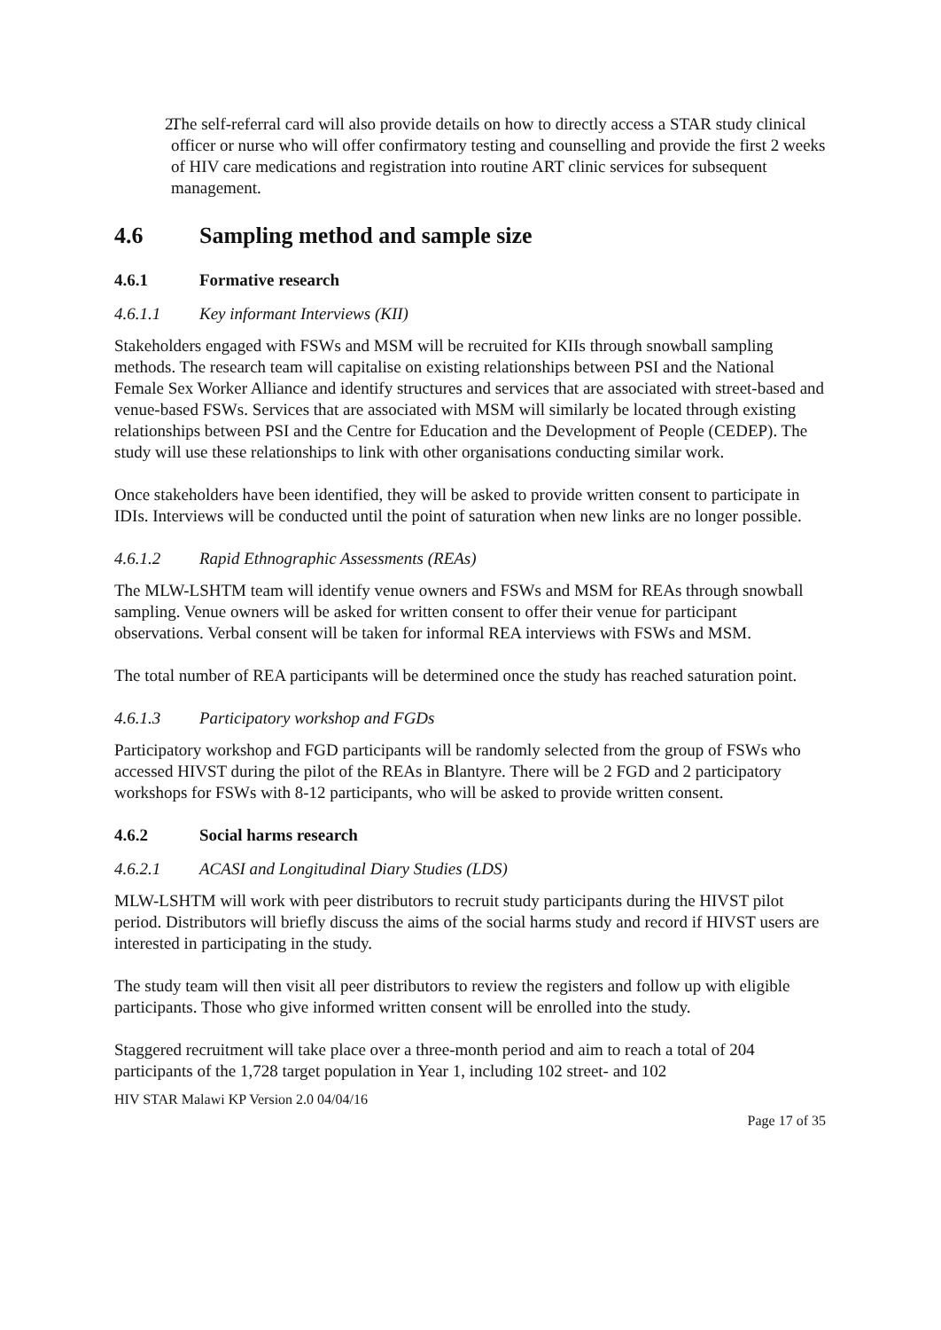2. The self-referral card will also provide details on how to directly access a STAR study clinical officer or nurse who will offer confirmatory testing and counselling and provide the first 2 weeks of HIV care medications and registration into routine ART clinic services for subsequent management.
4.6 Sampling method and sample size
4.6.1 Formative research
4.6.1.1 Key informant Interviews (KII)
Stakeholders engaged with FSWs and MSM will be recruited for KIIs through snowball sampling methods. The research team will capitalise on existing relationships between PSI and the National Female Sex Worker Alliance and identify structures and services that are associated with street-based and venue-based FSWs. Services that are associated with MSM will similarly be located through existing relationships between PSI and the Centre for Education and the Development of People (CEDEP). The study will use these relationships to link with other organisations conducting similar work.
Once stakeholders have been identified, they will be asked to provide written consent to participate in IDIs. Interviews will be conducted until the point of saturation when new links are no longer possible.
4.6.1.2 Rapid Ethnographic Assessments (REAs)
The MLW-LSHTM team will identify venue owners and FSWs and MSM for REAs through snowball sampling. Venue owners will be asked for written consent to offer their venue for participant observations. Verbal consent will be taken for informal REA interviews with FSWs and MSM.
The total number of REA participants will be determined once the study has reached saturation point.
4.6.1.3 Participatory workshop and FGDs
Participatory workshop and FGD participants will be randomly selected from the group of FSWs who accessed HIVST during the pilot of the REAs in Blantyre. There will be 2 FGD and 2 participatory workshops for FSWs with 8-12 participants, who will be asked to provide written consent.
4.6.2 Social harms research
4.6.2.1 ACASI and Longitudinal Diary Studies (LDS)
MLW-LSHTM will work with peer distributors to recruit study participants during the HIVST pilot period. Distributors will briefly discuss the aims of the social harms study and record if HIVST users are interested in participating in the study.
The study team will then visit all peer distributors to review the registers and follow up with eligible participants. Those who give informed written consent will be enrolled into the study.
Staggered recruitment will take place over a three-month period and aim to reach a total of 204 participants of the 1,728 target population in Year 1, including 102 street- and 102
HIV STAR Malawi KP Version 2.0 04/04/16
Page 17 of 35